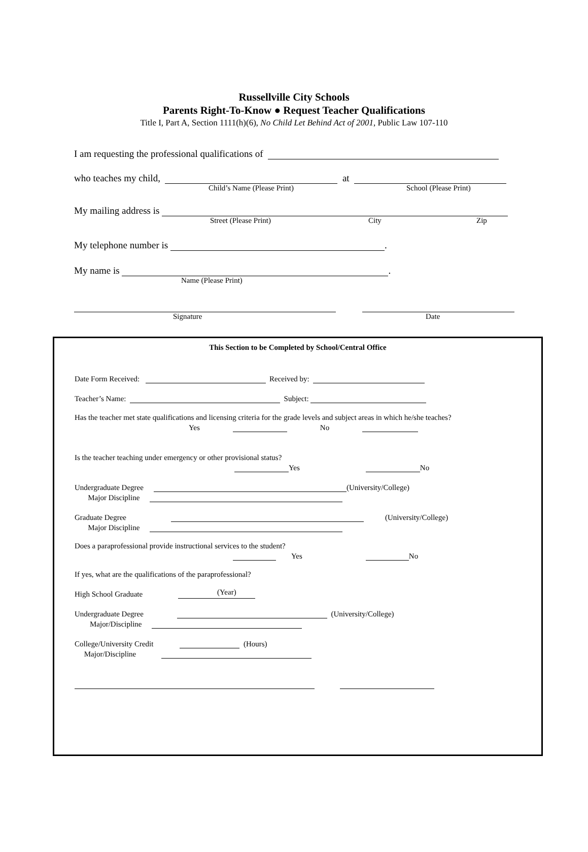Russellville City Schools
Parents Right-To-Know ● Request Teacher Qualifications
Title I, Part A, Section 1111(h)(6), No Child Let Behind Act of 2001, Public Law 107-110
I am requesting the professional qualifications of
who teaches my child, at
Child’s Name (Please Print) School (Please Print)
My mailing address is
Street (Please Print) City Zip
My telephone number is .
My name is .
Name (Please Print)
Signature Date
This Section to be Completed by School/Central Office
Date Form Received: Received by:
Teacher’s Name: Subject:
Has the teacher met state qualifications and licensing criteria for the grade levels and subject areas in which he/she teaches?
Yes No
Is the teacher teaching under emergency or other provisional status?
Yes No
Undergraduate Degree (University/College)
Major Discipline
Graduate Degree (University/College)
Major Discipline
Does a paraprofessional provide instructional services to the student?
Yes No
If yes, what are the qualifications of the paraprofessional?
High School Graduate (Year)
Undergraduate Degree (University/College)
Major/Discipline
College/University Credit (Hours)
Major/Discipline